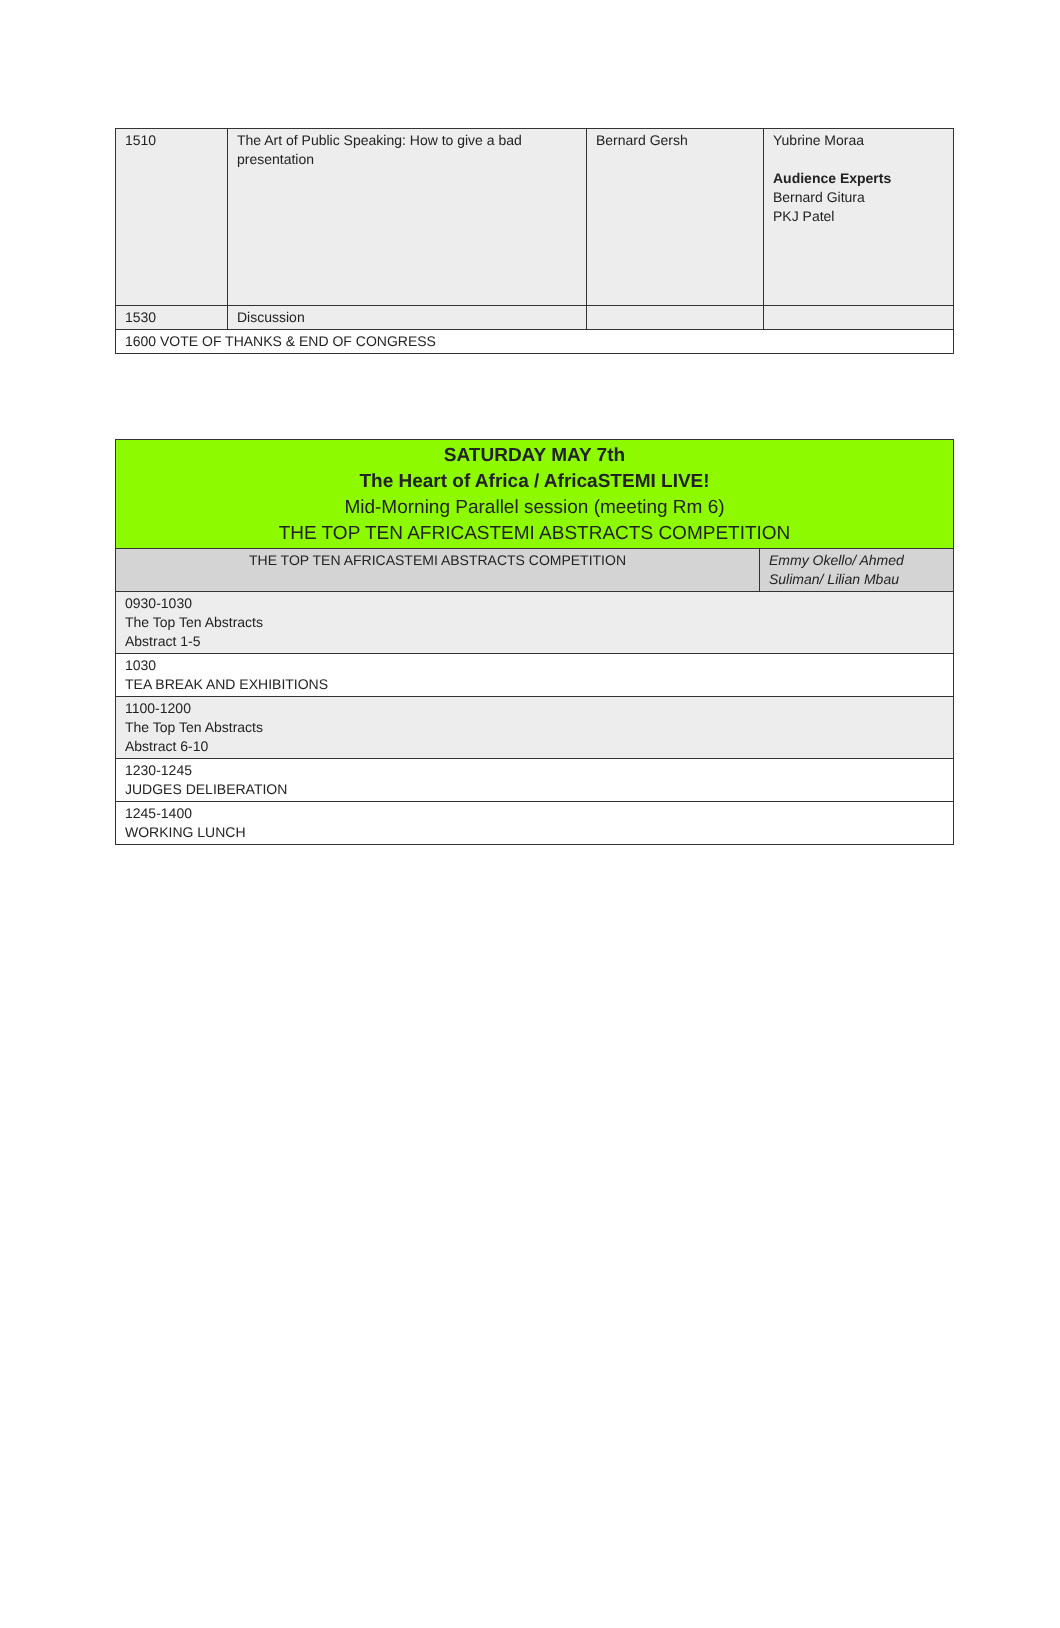| 1510 | The Art of Public Speaking: How to give a bad presentation | Bernard Gersh | Yubrine Moraa Audience Experts Bernard Gitura PKJ Patel |
| 1530 | Discussion | | |
| 1600 VOTE OF THANKS & END OF CONGRESS | | | |
| SATURDAY MAY 7th The Heart of Africa / AfricaSTEMI LIVE! Mid-Morning Parallel session (meeting Rm 6) THE TOP TEN AFRICASTEMI ABSTRACTS COMPETITION | |
| THE TOP TEN AFRICASTEMI ABSTRACTS COMPETITION | Emmy Okello/ Ahmed Suliman/ Lilian Mbau |
| 0930-1030 The Top Ten Abstracts Abstract 1-5 | |
| 1030 TEA BREAK AND EXHIBITIONS | |
| 1100-1200 The Top Ten Abstracts Abstract 6-10 | |
| 1230-1245 JUDGES DELIBERATION | |
| 1245-1400 WORKING LUNCH | |